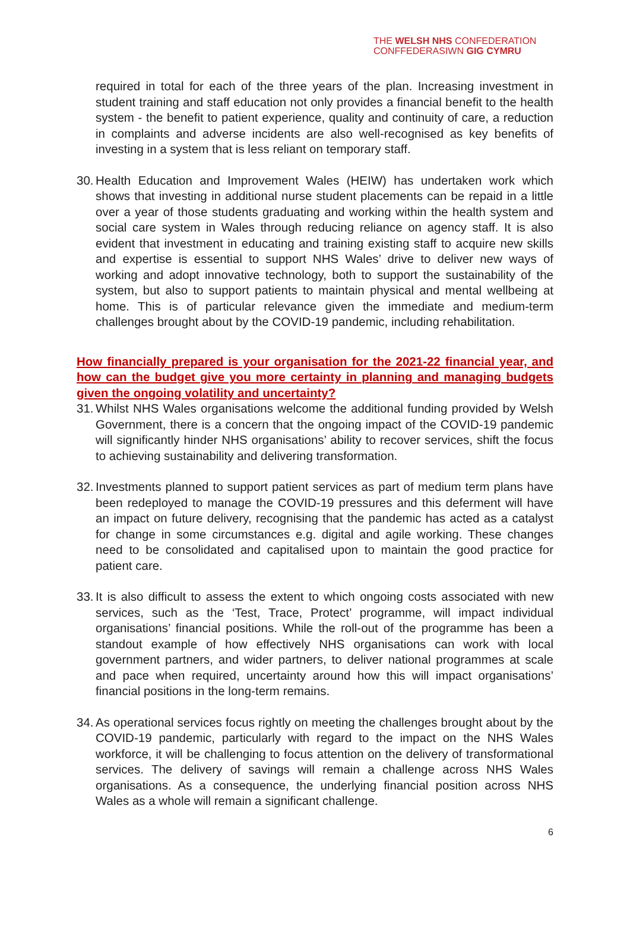THE WELSH NHS CONFEDERATION
CONFFEDERASIWN GIG CYMRU
required in total for each of the three years of the plan. Increasing investment in student training and staff education not only provides a financial benefit to the health system - the benefit to patient experience, quality and continuity of care, a reduction in complaints and adverse incidents are also well-recognised as key benefits of investing in a system that is less reliant on temporary staff.
30. Health Education and Improvement Wales (HEIW) has undertaken work which shows that investing in additional nurse student placements can be repaid in a little over a year of those students graduating and working within the health system and social care system in Wales through reducing reliance on agency staff. It is also evident that investment in educating and training existing staff to acquire new skills and expertise is essential to support NHS Wales’ drive to deliver new ways of working and adopt innovative technology, both to support the sustainability of the system, but also to support patients to maintain physical and mental wellbeing at home. This is of particular relevance given the immediate and medium-term challenges brought about by the COVID-19 pandemic, including rehabilitation.
How financially prepared is your organisation for the 2021-22 financial year, and how can the budget give you more certainty in planning and managing budgets given the ongoing volatility and uncertainty?
31. Whilst NHS Wales organisations welcome the additional funding provided by Welsh Government, there is a concern that the ongoing impact of the COVID-19 pandemic will significantly hinder NHS organisations’ ability to recover services, shift the focus to achieving sustainability and delivering transformation.
32. Investments planned to support patient services as part of medium term plans have been redeployed to manage the COVID-19 pressures and this deferment will have an impact on future delivery, recognising that the pandemic has acted as a catalyst for change in some circumstances e.g. digital and agile working. These changes need to be consolidated and capitalised upon to maintain the good practice for patient care.
33. It is also difficult to assess the extent to which ongoing costs associated with new services, such as the ‘Test, Trace, Protect’ programme, will impact individual organisations’ financial positions. While the roll-out of the programme has been a standout example of how effectively NHS organisations can work with local government partners, and wider partners, to deliver national programmes at scale and pace when required, uncertainty around how this will impact organisations’ financial positions in the long-term remains.
34. As operational services focus rightly on meeting the challenges brought about by the COVID-19 pandemic, particularly with regard to the impact on the NHS Wales workforce, it will be challenging to focus attention on the delivery of transformational services. The delivery of savings will remain a challenge across NHS Wales organisations. As a consequence, the underlying financial position across NHS Wales as a whole will remain a significant challenge.
6